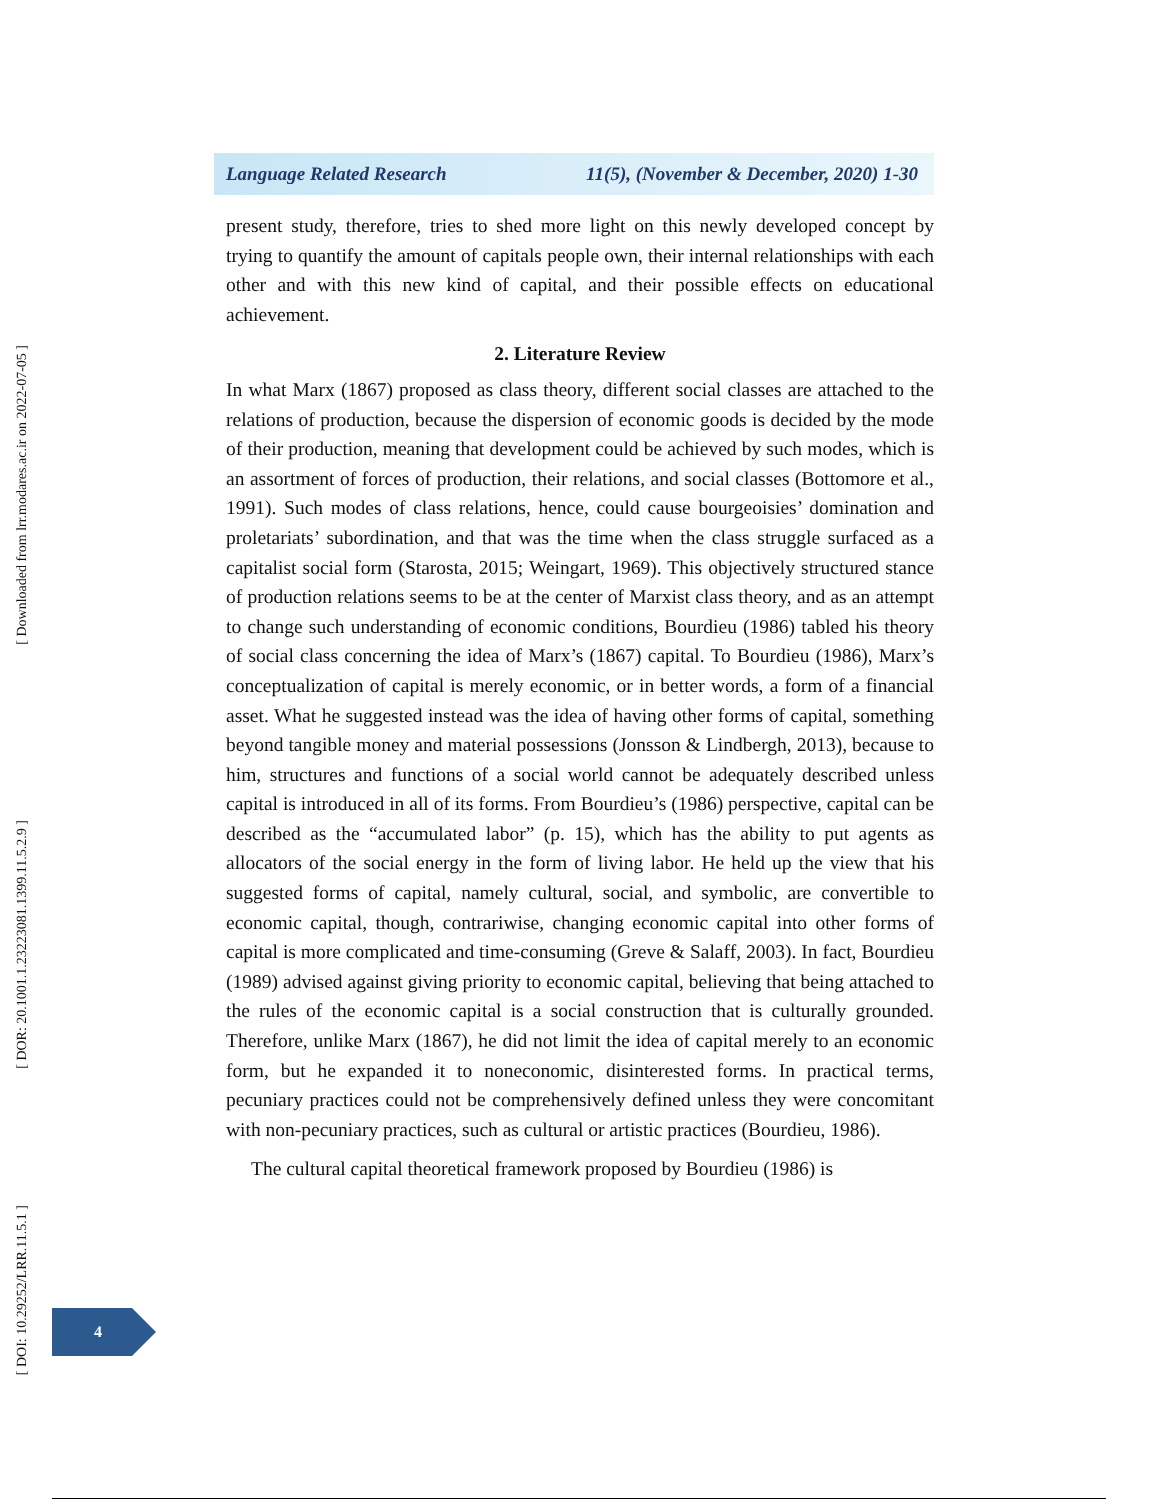[ Downloaded from lrr.modares.ac.ir on 2022-07-05 ]
[ DOR: 20.1001.1.23223081.1399.11.5.2.9 ]
[ DOI: 10.29252/LRR.11.5.1 ]
Language Related Research 11(5), (November & December, 2020) 1-30
present study, therefore, tries to shed more light on this newly developed concept by trying to quantify the amount of capitals people own, their internal relationships with each other and with this new kind of capital, and their possible effects on educational achievement.
2. Literature Review
In what Marx (1867) proposed as class theory, different social classes are attached to the relations of production, because the dispersion of economic goods is decided by the mode of their production, meaning that development could be achieved by such modes, which is an assortment of forces of production, their relations, and social classes (Bottomore et al., 1991). Such modes of class relations, hence, could cause bourgeoisies’ domination and proletariats’ subordination, and that was the time when the class struggle surfaced as a capitalist social form (Starosta, 2015; Weingart, 1969). This objectively structured stance of production relations seems to be at the center of Marxist class theory, and as an attempt to change such understanding of economic conditions, Bourdieu (1986) tabled his theory of social class concerning the idea of Marx’s (1867) capital. To Bourdieu (1986), Marx’s conceptualization of capital is merely economic, or in better words, a form of a financial asset. What he suggested instead was the idea of having other forms of capital, something beyond tangible money and material possessions (Jonsson & Lindbergh, 2013), because to him, structures and functions of a social world cannot be adequately described unless capital is introduced in all of its forms. From Bourdieu’s (1986) perspective, capital can be described as the “accumulated labor” (p. 15), which has the ability to put agents as allocators of the social energy in the form of living labor. He held up the view that his suggested forms of capital, namely cultural, social, and symbolic, are convertible to economic capital, though, contrariwise, changing economic capital into other forms of capital is more complicated and time-consuming (Greve & Salaff, 2003). In fact, Bourdieu (1989) advised against giving priority to economic capital, believing that being attached to the rules of the economic capital is a social construction that is culturally grounded. Therefore, unlike Marx (1867), he did not limit the idea of capital merely to an economic form, but he expanded it to noneconomic, disinterested forms. In practical terms, pecuniary practices could not be comprehensively defined unless they were concomitant with non-pecuniary practices, such as cultural or artistic practices (Bourdieu, 1986).
The cultural capital theoretical framework proposed by Bourdieu (1986) is
4